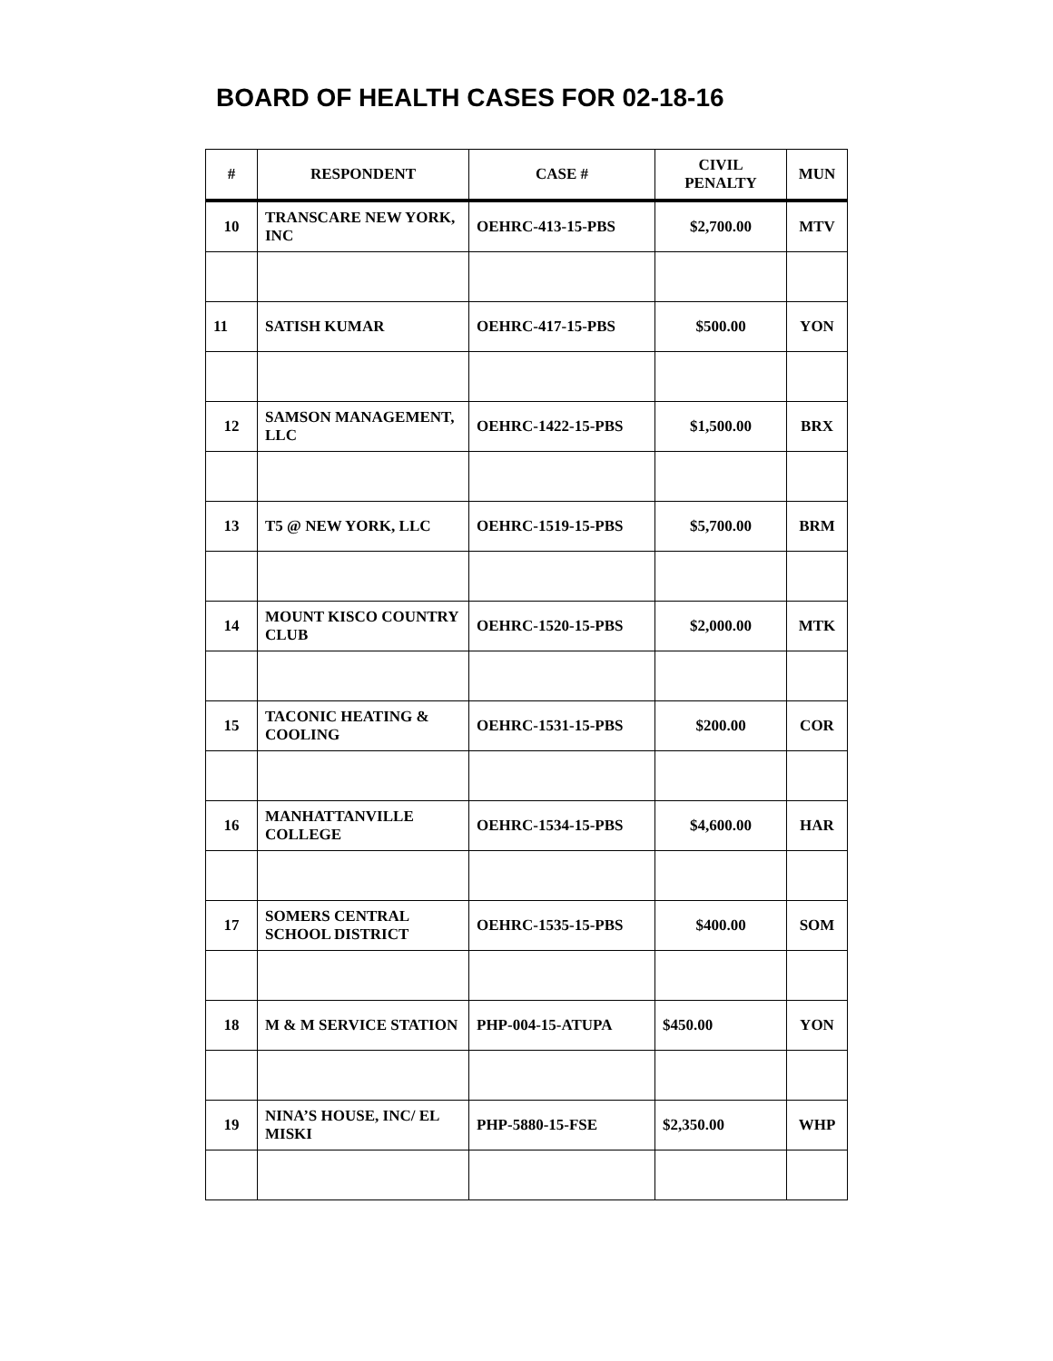BOARD OF HEALTH CASES FOR 02-18-16
| # | RESPONDENT | CASE # | CIVIL PENALTY | MUN |
| --- | --- | --- | --- | --- |
| 10 | TRANSCARE NEW YORK, INC | OEHRC-413-15-PBS | $2,700.00 | MTV |
| 11 | SATISH KUMAR | OEHRC-417-15-PBS | $500.00 | YON |
| 12 | SAMSON MANAGEMENT, LLC | OEHRC-1422-15-PBS | $1,500.00 | BRX |
| 13 | T5 @ NEW YORK, LLC | OEHRC-1519-15-PBS | $5,700.00 | BRM |
| 14 | MOUNT KISCO COUNTRY CLUB | OEHRC-1520-15-PBS | $2,000.00 | MTK |
| 15 | TACONIC HEATING & COOLING | OEHRC-1531-15-PBS | $200.00 | COR |
| 16 | MANHATTANVILLE COLLEGE | OEHRC-1534-15-PBS | $4,600.00 | HAR |
| 17 | SOMERS CENTRAL SCHOOL DISTRICT | OEHRC-1535-15-PBS | $400.00 | SOM |
| 18 | M & M SERVICE STATION | PHP-004-15-ATUPA | $450.00 | YON |
| 19 | NINA’S HOUSE, INC/ EL MISKI | PHP-5880-15-FSE | $2,350.00 | WHP |